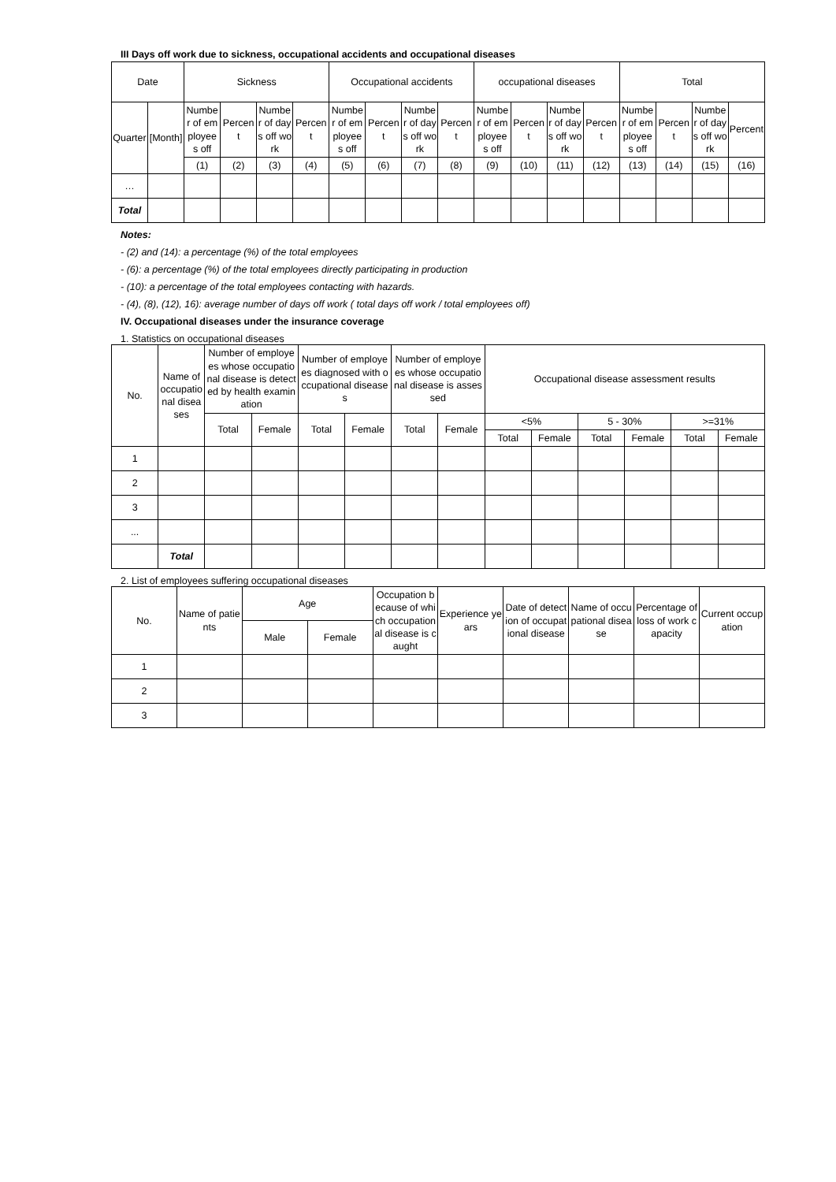III Days off work due to sickness, occupational accidents and occupational diseases
| Date | | Sickness | | | | Occupational accidents | | | | occupational diseases | | | | Total | | | |
| --- | --- | --- | --- | --- | --- | --- | --- | --- | --- | --- | --- | --- | --- | --- | --- | --- | --- |
| Quarter | [Month] | Number of employees off | Percent | Number of days off work | Percent | Number of employees off | Percent | Number of days off work | Percent | Number of employees off | Percent | Number of days off work | Percent | Number of employees off | Percent | Number of days off work | Percent |
| | | (1) | (2) | (3) | (4) | (5) | (6) | (7) | (8) | (9) | (10) | (11) | (12) | (13) | (14) | (15) | (16) |
| … | | | | | | | | | | | | | | | | | |
| Total | | | | | | | | | | | | | | | | | |
Notes:
- (2) and (14): a percentage (%) of the total employees
- (6): a percentage (%) of the total employees directly participating in production
- (10): a percentage of the total employees contacting with hazards.
- (4), (8), (12), 16): average number of days off work ( total days off work / total employees off)
IV. Occupational diseases under the insurance coverage
1. Statistics on occupational diseases
| No. | Name of occupational diseases | Number of employees whose occupational disease is detected by health examination | | Number of employees diagnosed with occupational diseases | | Number of employees whose occupational disease is assessed | | Occupational disease assessment results | | | | | |
| --- | --- | --- | --- | --- | --- | --- | --- | --- | --- | --- | --- | --- | --- |
| | | Total | Female | Total | Female | Total | Female | <5% | | 5 - 30% | | >=31% | |
| | | | | | | | | Total | Female | Total | Female | Total | Female |
| 1 | | | | | | | | | | | | | |
| 2 | | | | | | | | | | | | | |
| 3 | | | | | | | | | | | | | |
| ... | | | | | | | | | | | | | |
| | Total | | | | | | | | | | | | |
2. List of employees suffering occupational diseases
| No. | Name of patients | Age | | Occupation because of which occupational disease is caught | Experience years | Date of detection of occupational disease | Name of occupational disease | Percentage of loss of work capacity | Current occupation |
| --- | --- | --- | --- | --- | --- | --- | --- | --- | --- |
| | | Male | Female | | | | | | |
| 1 | | | | | | | | | |
| 2 | | | | | | | | | |
| 3 | | | | | | | | | |